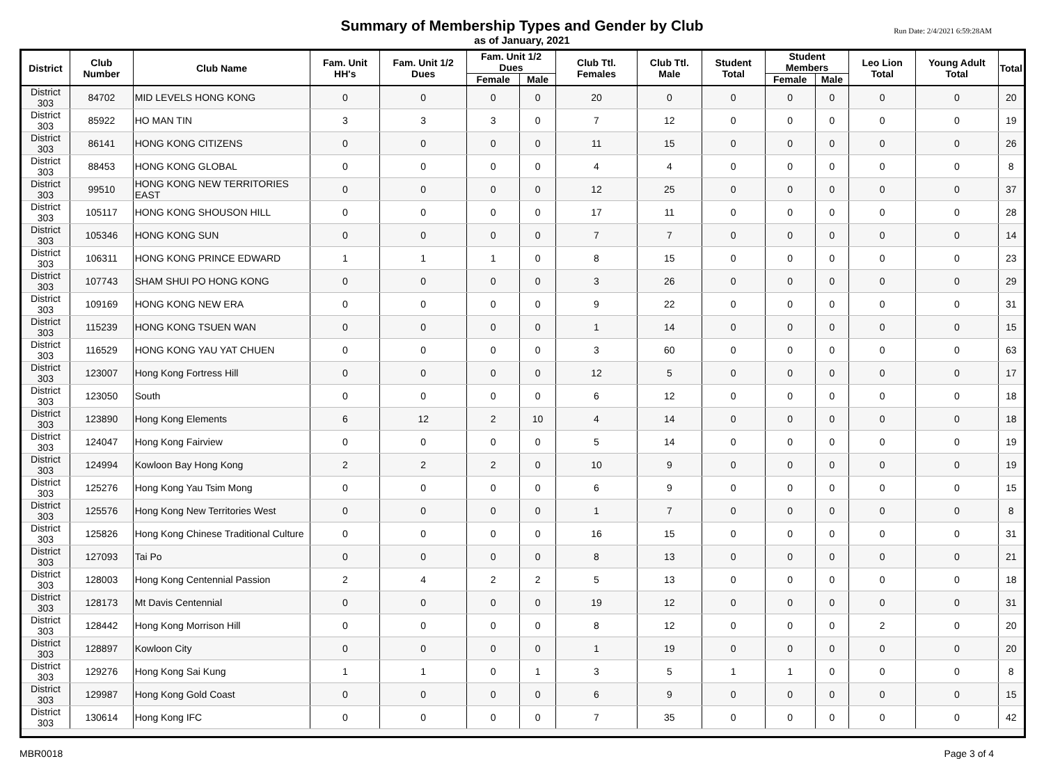Summary of Membership Types and Gender by Club
as of January, 2021
Run Date: 2/4/2021 6:59:28AM
| District | Club Number | Club Name | Fam. Unit HH's | Fam. Unit 1/2 Dues | Fam. Unit 1/2 Dues | | Club Ttl. Females | Club Ttl. Male | Student Total | Student Members | | Leo Lion Total | Young Adult Total | Total |
| --- | --- | --- | --- | --- | --- | --- | --- | --- | --- | --- | --- | --- | --- | --- |
| | | | | | Female | Male | | | | Female | Male | | | |
| District 303 | 84702 | MID LEVELS HONG KONG | 0 | 0 | 0 | 0 | 20 | 0 | 0 | 0 | 0 | 0 | 0 | 20 |
| District 303 | 85922 | HO MAN TIN | 3 | 3 | 3 | 0 | 7 | 12 | 0 | 0 | 0 | 0 | 0 | 19 |
| District 303 | 86141 | HONG KONG CITIZENS | 0 | 0 | 0 | 0 | 11 | 15 | 0 | 0 | 0 | 0 | 0 | 26 |
| District 303 | 88453 | HONG KONG GLOBAL | 0 | 0 | 0 | 0 | 4 | 4 | 0 | 0 | 0 | 0 | 0 | 8 |
| District 303 | 99510 | HONG KONG NEW TERRITORIES EAST | 0 | 0 | 0 | 0 | 12 | 25 | 0 | 0 | 0 | 0 | 0 | 37 |
| District 303 | 105117 | HONG KONG SHOUSON HILL | 0 | 0 | 0 | 0 | 17 | 11 | 0 | 0 | 0 | 0 | 0 | 28 |
| District 303 | 105346 | HONG KONG SUN | 0 | 0 | 0 | 0 | 7 | 7 | 0 | 0 | 0 | 0 | 0 | 14 |
| District 303 | 106311 | HONG KONG PRINCE EDWARD | 1 | 1 | 1 | 0 | 8 | 15 | 0 | 0 | 0 | 0 | 0 | 23 |
| District 303 | 107743 | SHAM SHUI PO HONG KONG | 0 | 0 | 0 | 0 | 3 | 26 | 0 | 0 | 0 | 0 | 0 | 29 |
| District 303 | 109169 | HONG KONG NEW ERA | 0 | 0 | 0 | 0 | 9 | 22 | 0 | 0 | 0 | 0 | 0 | 31 |
| District 303 | 115239 | HONG KONG TSUEN WAN | 0 | 0 | 0 | 0 | 1 | 14 | 0 | 0 | 0 | 0 | 0 | 15 |
| District 303 | 116529 | HONG KONG YAU YAT CHUEN | 0 | 0 | 0 | 0 | 3 | 60 | 0 | 0 | 0 | 0 | 0 | 63 |
| District 303 | 123007 | Hong Kong Fortress Hill | 0 | 0 | 0 | 0 | 12 | 5 | 0 | 0 | 0 | 0 | 0 | 17 |
| District 303 | 123050 | South | 0 | 0 | 0 | 0 | 6 | 12 | 0 | 0 | 0 | 0 | 0 | 18 |
| District 303 | 123890 | Hong Kong Elements | 6 | 12 | 2 | 10 | 4 | 14 | 0 | 0 | 0 | 0 | 0 | 18 |
| District 303 | 124047 | Hong Kong Fairview | 0 | 0 | 0 | 0 | 5 | 14 | 0 | 0 | 0 | 0 | 0 | 19 |
| District 303 | 124994 | Kowloon Bay Hong Kong | 2 | 2 | 2 | 0 | 10 | 9 | 0 | 0 | 0 | 0 | 0 | 19 |
| District 303 | 125276 | Hong Kong Yau Tsim Mong | 0 | 0 | 0 | 0 | 6 | 9 | 0 | 0 | 0 | 0 | 0 | 15 |
| District 303 | 125576 | Hong Kong New Territories West | 0 | 0 | 0 | 0 | 1 | 7 | 0 | 0 | 0 | 0 | 0 | 8 |
| District 303 | 125826 | Hong Kong Chinese Traditional Culture | 0 | 0 | 0 | 0 | 16 | 15 | 0 | 0 | 0 | 0 | 0 | 31 |
| District 303 | 127093 | Tai Po | 0 | 0 | 0 | 0 | 8 | 13 | 0 | 0 | 0 | 0 | 0 | 21 |
| District 303 | 128003 | Hong Kong Centennial Passion | 2 | 4 | 2 | 2 | 5 | 13 | 0 | 0 | 0 | 0 | 0 | 18 |
| District 303 | 128173 | Mt Davis Centennial | 0 | 0 | 0 | 0 | 19 | 12 | 0 | 0 | 0 | 0 | 0 | 31 |
| District 303 | 128442 | Hong Kong Morrison Hill | 0 | 0 | 0 | 0 | 8 | 12 | 0 | 0 | 0 | 2 | 0 | 20 |
| District 303 | 128897 | Kowloon City | 0 | 0 | 0 | 0 | 1 | 19 | 0 | 0 | 0 | 0 | 0 | 20 |
| District 303 | 129276 | Hong Kong Sai Kung | 1 | 1 | 0 | 1 | 3 | 5 | 1 | 1 | 0 | 0 | 0 | 8 |
| District 303 | 129987 | Hong Kong Gold Coast | 0 | 0 | 0 | 0 | 6 | 9 | 0 | 0 | 0 | 0 | 0 | 15 |
| District 303 | 130614 | Hong Kong IFC | 0 | 0 | 0 | 0 | 7 | 35 | 0 | 0 | 0 | 0 | 0 | 42 |
MBR0018 Page 3 of 4